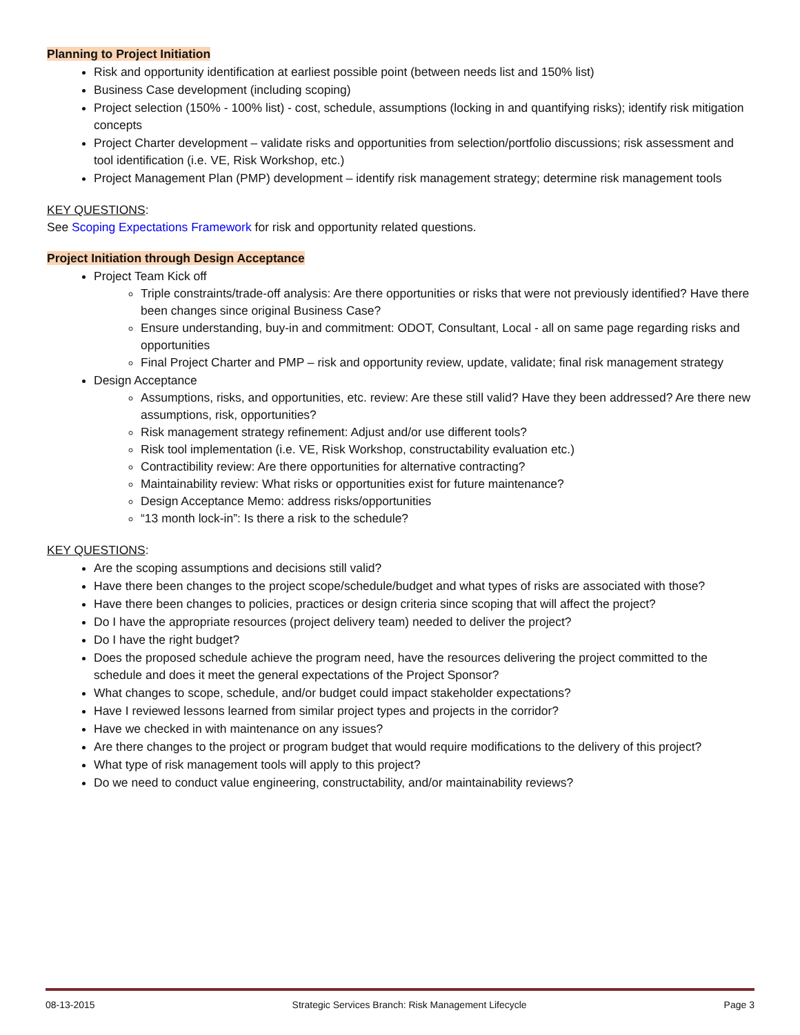Planning to Project Initiation
Risk and opportunity identification at earliest possible point (between needs list and 150% list)
Business Case development (including scoping)
Project selection (150% - 100% list) - cost, schedule, assumptions (locking in and quantifying risks); identify risk mitigation concepts
Project Charter development – validate risks and opportunities from selection/portfolio discussions; risk assessment and tool identification (i.e. VE, Risk Workshop, etc.)
Project Management Plan (PMP) development – identify risk management strategy; determine risk management tools
KEY QUESTIONS:
See Scoping Expectations Framework for risk and opportunity related questions.
Project Initiation through Design Acceptance
Project Team Kick off
Triple constraints/trade-off analysis: Are there opportunities or risks that were not previously identified? Have there been changes since original Business Case?
Ensure understanding, buy-in and commitment: ODOT, Consultant, Local - all on same page regarding risks and opportunities
Final Project Charter and PMP – risk and opportunity review, update, validate; final risk management strategy
Design Acceptance
Assumptions, risks, and opportunities, etc. review: Are these still valid? Have they been addressed? Are there new assumptions, risk, opportunities?
Risk management strategy refinement: Adjust and/or use different tools?
Risk tool implementation (i.e. VE, Risk Workshop, constructability evaluation etc.)
Contractibility review: Are there opportunities for alternative contracting?
Maintainability review: What risks or opportunities exist for future maintenance?
Design Acceptance Memo: address risks/opportunities
“13 month lock-in”: Is there a risk to the schedule?
KEY QUESTIONS:
Are the scoping assumptions and decisions still valid?
Have there been changes to the project scope/schedule/budget and what types of risks are associated with those?
Have there been changes to policies, practices or design criteria since scoping that will affect the project?
Do I have the appropriate resources (project delivery team) needed to deliver the project?
Do I have the right budget?
Does the proposed schedule achieve the program need, have the resources delivering the project committed to the schedule and does it meet the general expectations of the Project Sponsor?
What changes to scope, schedule, and/or budget could impact stakeholder expectations?
Have I reviewed lessons learned from similar project types and projects in the corridor?
Have we checked in with maintenance on any issues?
Are there changes to the project or program budget that would require modifications to the delivery of this project?
What type of risk management tools will apply to this project?
Do we need to conduct value engineering, constructability, and/or maintainability reviews?
08-13-2015 Strategic Services Branch: Risk Management Lifecycle Page 3